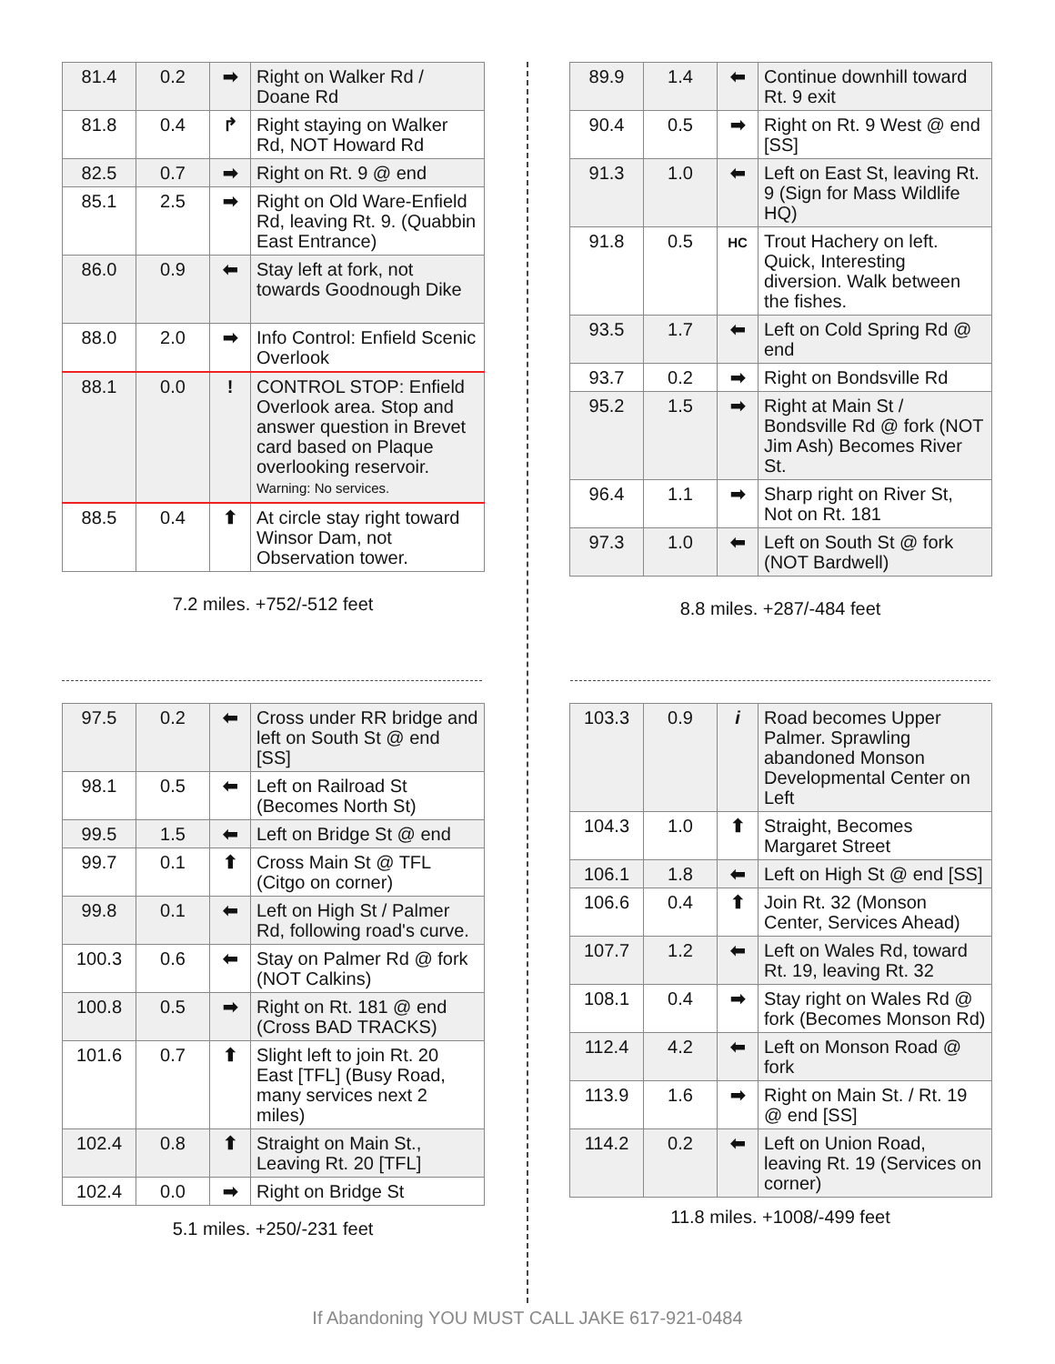| 81.4 | 0.2 | ➡ | Right on Walker Rd / Doane Rd |
| 81.8 | 0.4 | ↱ | Right staying on Walker Rd, NOT Howard Rd |
| 82.5 | 0.7 | ➡ | Right on Rt. 9 @ end |
| 85.1 | 2.5 | ➡ | Right on Old Ware-Enfield Rd, leaving Rt. 9. (Quabbin East Entrance) |
| 86.0 | 0.9 | ⬅ | Stay left at fork, not towards Goodnough Dike |
| 88.0 | 2.0 | ➡ | Info Control: Enfield Scenic Overlook |
| 88.1 | 0.0 | ! | CONTROL STOP: Enfield Overlook area. Stop and answer question in Brevet card based on Plaque overlooking reservoir. Warning: No services. |
| 88.5 | 0.4 | ⬆ | At circle stay right toward Winsor Dam, not Observation tower. |
7.2 miles. +752/-512 feet
| 89.9 | 1.4 | ⬅ | Continue downhill toward Rt. 9 exit |
| 90.4 | 0.5 | ➡ | Right on Rt. 9 West @ end [SS] |
| 91.3 | 1.0 | ⬅ | Left on East St, leaving Rt. 9 (Sign for Mass Wildlife HQ) |
| 91.8 | 0.5 | HC | Trout Hachery on left. Quick, Interesting diversion. Walk between the fishes. |
| 93.5 | 1.7 | ⬅ | Left on Cold Spring Rd @ end |
| 93.7 | 0.2 | ➡ | Right on Bondsville Rd |
| 95.2 | 1.5 | ➡ | Right at Main St / Bondsville Rd @ fork (NOT Jim Ash) Becomes River St. |
| 96.4 | 1.1 | ➡ | Sharp right on River St, Not on Rt. 181 |
| 97.3 | 1.0 | ⬅ | Left on South St @ fork (NOT Bardwell) |
8.8 miles. +287/-484 feet
| 97.5 | 0.2 | ⬅ | Cross under RR bridge and left on South St @ end [SS] |
| 98.1 | 0.5 | ⬅ | Left on Railroad St (Becomes North St) |
| 99.5 | 1.5 | ⬅ | Left on Bridge St @ end |
| 99.7 | 0.1 | ⬆ | Cross Main St @ TFL (Citgo on corner) |
| 99.8 | 0.1 | ⬅ | Left on High St / Palmer Rd, following road's curve. |
| 100.3 | 0.6 | ⬅ | Stay on Palmer Rd @ fork (NOT Calkins) |
| 100.8 | 0.5 | ➡ | Right on Rt. 181 @ end (Cross BAD TRACKS) |
| 101.6 | 0.7 | ⬆ | Slight left to join Rt. 20 East [TFL] (Busy Road, many services next 2 miles) |
| 102.4 | 0.8 | ⬆ | Straight on Main St., Leaving Rt. 20 [TFL] |
| 102.4 | 0.0 | ➡ | Right on Bridge St |
5.1 miles. +250/-231 feet
| 103.3 | 0.9 | i | Road becomes Upper Palmer. Sprawling abandoned Monson Developmental Center on Left |
| 104.3 | 1.0 | ⬆ | Straight, Becomes Margaret Street |
| 106.1 | 1.8 | ⬅ | Left on High St @ end [SS] |
| 106.6 | 0.4 | ⬆ | Join Rt. 32 (Monson Center, Services Ahead) |
| 107.7 | 1.2 | ⬅ | Left on Wales Rd, toward Rt. 19, leaving Rt. 32 |
| 108.1 | 0.4 | ➡ | Stay right on Wales Rd @ fork (Becomes Monson Rd) |
| 112.4 | 4.2 | ⬅ | Left on Monson Road @ fork |
| 113.9 | 1.6 | ➡ | Right on Main St. / Rt. 19 @ end [SS] |
| 114.2 | 0.2 | ⬅ | Left on Union Road, leaving Rt. 19 (Services on corner) |
11.8 miles. +1008/-499 feet
If Abandoning YOU MUST CALL JAKE 617-921-0484